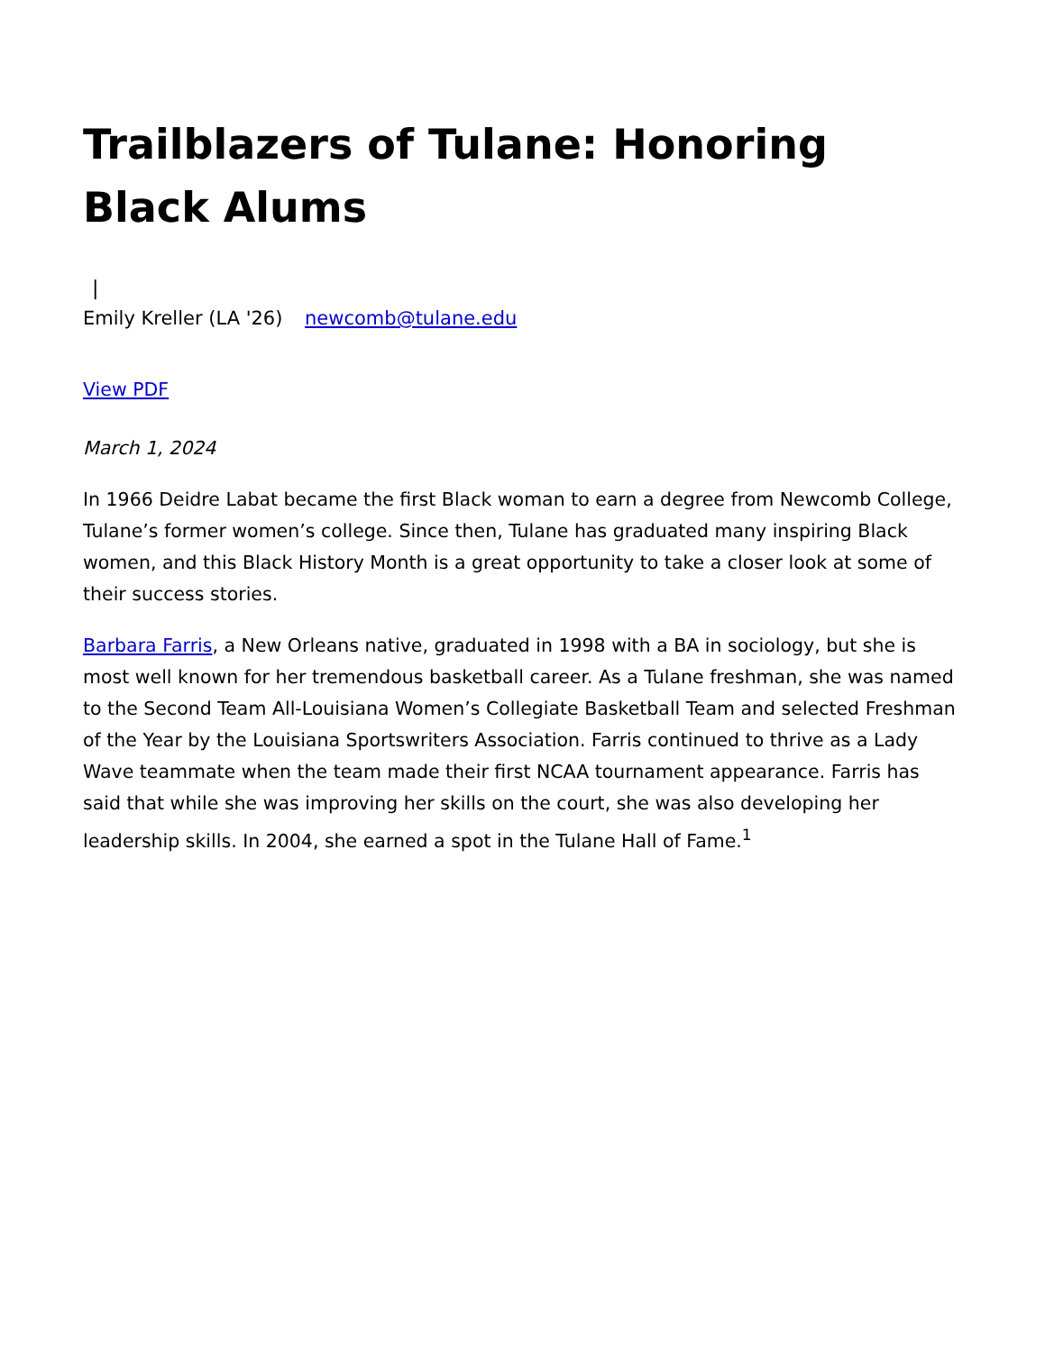Trailblazers of Tulane: Honoring Black Alums
|
Emily Kreller (LA '26) newcomb@tulane.edu
View PDF
March 1, 2024
In 1966 Deidre Labat became the first Black woman to earn a degree from Newcomb College, Tulane’s former women’s college. Since then, Tulane has graduated many inspiring Black women, and this Black History Month is a great opportunity to take a closer look at some of their success stories.
Barbara Farris, a New Orleans native, graduated in 1998 with a BA in sociology, but she is most well known for her tremendous basketball career. As a Tulane freshman, she was named to the Second Team All-Louisiana Women’s Collegiate Basketball Team and selected Freshman of the Year by the Louisiana Sportswriters Association. Farris continued to thrive as a Lady Wave teammate when the team made their first NCAA tournament appearance. Farris has said that while she was improving her skills on the court, she was also developing her leadership skills. In 2004, she earned a spot in the Tulane Hall of Fame.<sup>1</sup>